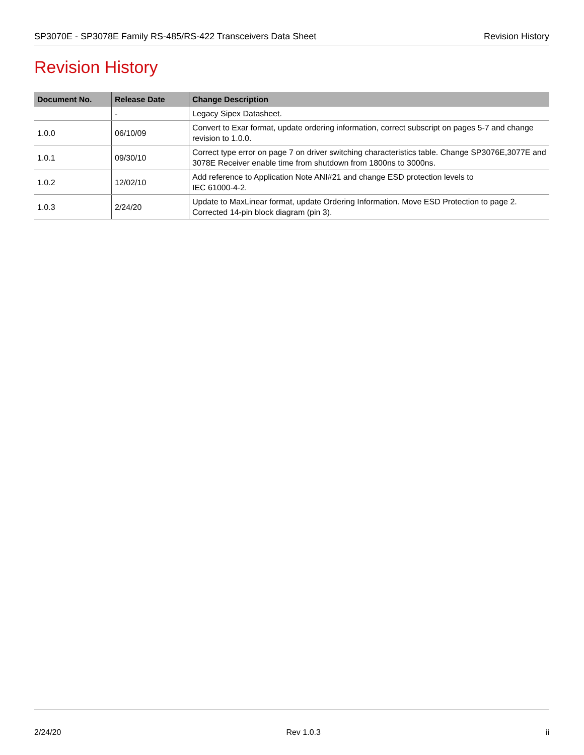SP3070E - SP3078E Family RS-485/RS-422 Transceivers Data Sheet Revision History
Revision History
| Document No. | Release Date | Change Description |
| --- | --- | --- |
| | - | Legacy Sipex Datasheet. |
| 1.0.0 | 06/10/09 | Convert to Exar format, update ordering information, correct subscript on pages 5-7 and change revision to 1.0.0. |
| 1.0.1 | 09/30/10 | Correct type error on page 7 on driver switching characteristics table. Change SP3076E,3077E and 3078E Receiver enable time from shutdown from 1800ns to 3000ns. |
| 1.0.2 | 12/02/10 | Add reference to Application Note ANI#21 and change ESD protection levels to IEC 61000-4-2. |
| 1.0.3 | 2/24/20 | Update to MaxLinear format, update Ordering Information. Move ESD Protection to page 2. Corrected 14-pin block diagram (pin 3). |
2/24/20 Rev 1.0.3 ii